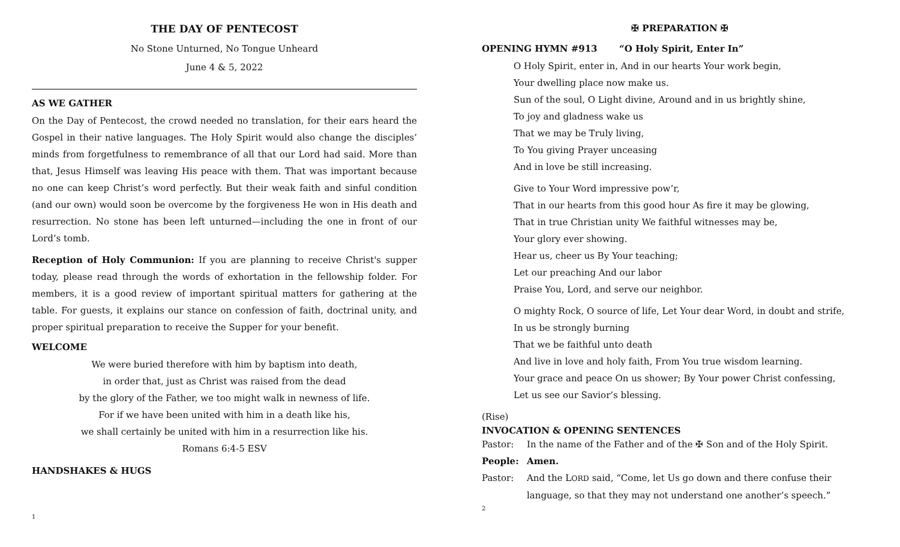THE DAY OF PENTECOST
No Stone Unturned, No Tongue Unheard
June 4 & 5, 2022
AS WE GATHER
On the Day of Pentecost, the crowd needed no translation, for their ears heard the Gospel in their native languages. The Holy Spirit would also change the disciples’ minds from forgetfulness to remembrance of all that our Lord had said. More than that, Jesus Himself was leaving His peace with them. That was important because no one can keep Christ’s word perfectly. But their weak faith and sinful condition (and our own) would soon be overcome by the forgiveness He won in His death and resurrection. No stone has been left unturned—including the one in front of our Lord’s tomb.
Reception of Holy Communion: If you are planning to receive Christ's supper today, please read through the words of exhortation in the fellowship folder. For members, it is a good review of important spiritual matters for gathering at the table. For guests, it explains our stance on confession of faith, doctrinal unity, and proper spiritual preparation to receive the Supper for your benefit.
WELCOME
We were buried therefore with him by baptism into death,
in order that, just as Christ was raised from the dead
by the glory of the Father, we too might walk in newness of life.
For if we have been united with him in a death like his,
we shall certainly be united with him in a resurrection like his.
Romans 6:4-5 ESV
HANDSHAKES & HUGS
1
✠ PREPARATION ✠
OPENING HYMN #913 “O Holy Spirit, Enter In”
O Holy Spirit, enter in, And in our hearts Your work begin,
Your dwelling place now make us.
Sun of the soul, O Light divine, Around and in us brightly shine,
To joy and gladness wake us
That we may be Truly living,
To You giving Prayer unceasing
And in love be still increasing.
Give to Your Word impressive pow’r,
That in our hearts from this good hour As fire it may be glowing,
That in true Christian unity We faithful witnesses may be,
Your glory ever showing.
Hear us, cheer us By Your teaching;
Let our preaching And our labor
Praise You, Lord, and serve our neighbor.
O mighty Rock, O source of life, Let Your dear Word, in doubt and strife,
In us be strongly burning
That we be faithful unto death
And live in love and holy faith, From You true wisdom learning.
Your grace and peace On us shower; By Your power Christ confessing,
Let us see our Savior’s blessing.
(Rise)
INVOCATION & OPENING SENTENCES
Pastor: In the name of the Father and of the ✠ Son and of the Holy Spirit.
People: Amen.
Pastor: And the LORD said, “Come, let Us go down and there confuse their language, so that they may not understand one another’s speech.”
2